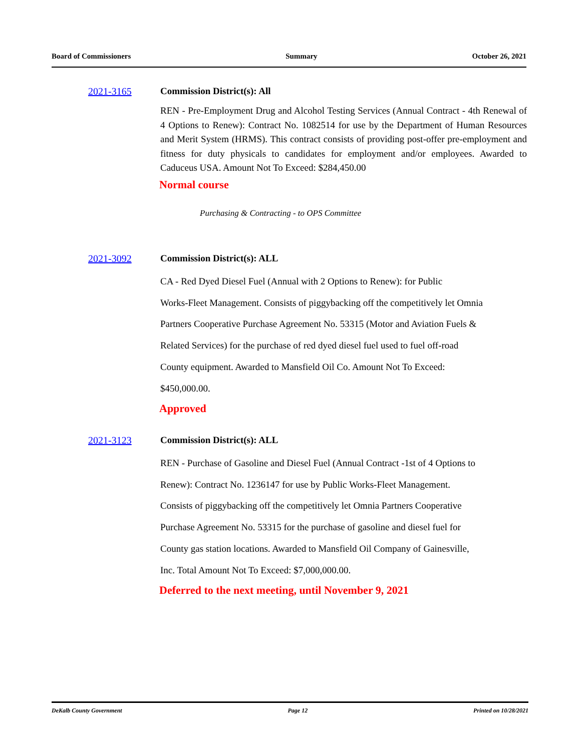Board of Commissioners Summary October 26, 2021
2021-3165 Commission District(s): All
REN - Pre-Employment Drug and Alcohol Testing Services (Annual Contract - 4th Renewal of 4 Options to Renew): Contract No. 1082514 for use by the Department of Human Resources and Merit System (HRMS). This contract consists of providing post-offer pre-employment and fitness for duty physicals to candidates for employment and/or employees. Awarded to Caduceus USA. Amount Not To Exceed: $284,450.00
Normal course
Purchasing & Contracting - to OPS Committee
2021-3092 Commission District(s): ALL
CA - Red Dyed Diesel Fuel (Annual with 2 Options to Renew): for Public
Works-Fleet Management. Consists of piggybacking off the competitively let Omnia
Partners Cooperative Purchase Agreement No. 53315 (Motor and Aviation Fuels &
Related Services) for the purchase of red dyed diesel fuel used to fuel off-road
County equipment. Awarded to Mansfield Oil Co. Amount Not To Exceed:
$450,000.00.
Approved
2021-3123 Commission District(s): ALL
REN - Purchase of Gasoline and Diesel Fuel (Annual Contract -1st of 4 Options to
Renew): Contract No. 1236147 for use by Public Works-Fleet Management.
Consists of piggybacking off the competitively let Omnia Partners Cooperative
Purchase Agreement No. 53315 for the purchase of gasoline and diesel fuel for
County gas station locations. Awarded to Mansfield Oil Company of Gainesville,
Inc. Total Amount Not To Exceed: $7,000,000.00.
Deferred to the next meeting, until November 9, 2021
DeKalb County Government Page 12 Printed on 10/28/2021